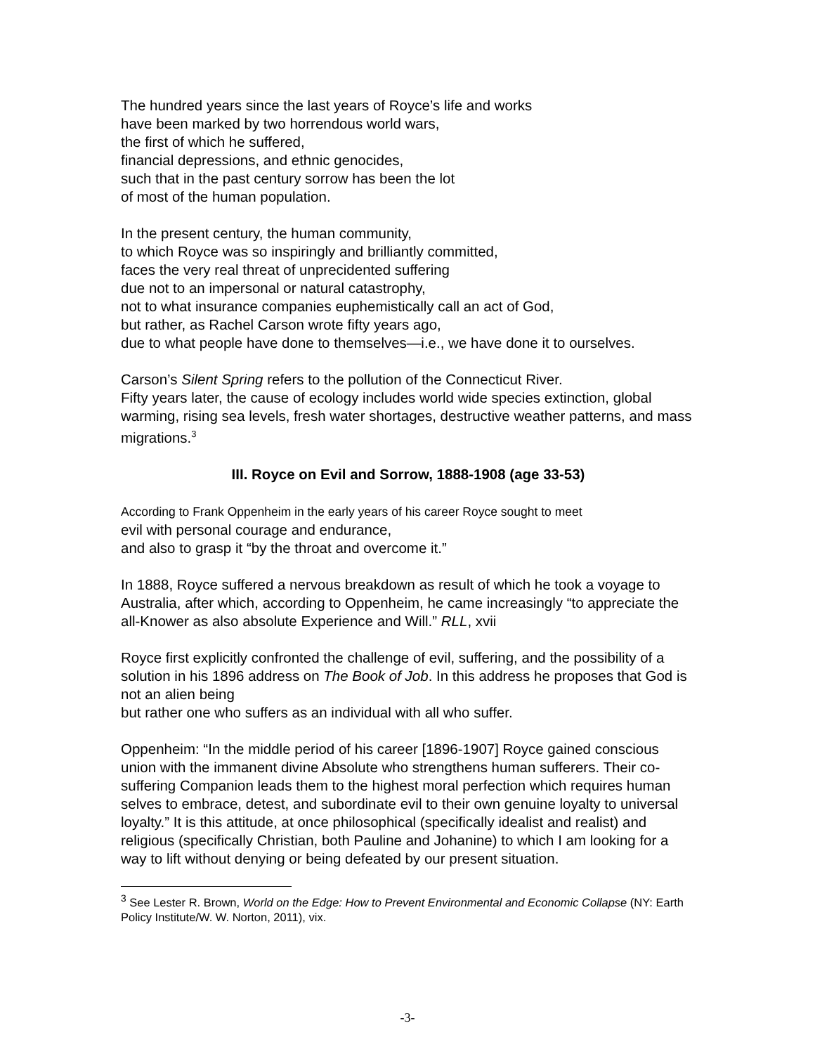The hundred years since the last years of Royce’s life and works
have been marked by two horrendous world wars,
the first of which he suffered,
financial depressions, and ethnic genocides,
such that in the past century sorrow has been the lot
of most of the human population.
In the present century, the human community,
to which Royce was so inspiringly and brilliantly committed,
faces the very real threat of unprecidented suffering
due not to an impersonal or natural catastrophy,
not to what insurance companies euphemistically call an act of God,
but rather, as Rachel Carson wrote fifty years ago,
due to what people have done to themselves—i.e., we have done it to ourselves.
Carson’s Silent Spring refers to the pollution of the Connecticut River.
Fifty years later, the cause of ecology includes world wide species extinction, global warming, rising sea levels, fresh water shortages, destructive weather patterns, and mass migrations.<sup>3</sup>
III. Royce on Evil and Sorrow, 1888-1908 (age 33-53)
According to Frank Oppenheim in the early years of his career Royce sought to meet
evil with personal courage and endurance,
and also to grasp it “by the throat and overcome it.”
In 1888, Royce suffered a nervous breakdown as result of which he took a voyage to Australia, after which, according to Oppenheim, he came increasingly “to appreciate the all-Knower as also absolute Experience and Will.” RLL, xvii
Royce first explicitly confronted the challenge of evil, suffering, and the possibility of a solution in his 1896 address on The Book of Job. In this address he proposes that God is not an alien being
but rather one who suffers as an individual with all who suffer.
Oppenheim: “In the middle period of his career [1896-1907] Royce gained conscious union with the immanent divine Absolute who strengthens human sufferers. Their co-suffering Companion leads them to the highest moral perfection which requires human selves to embrace, detest, and subordinate evil to their own genuine loyalty to universal loyalty.” It is this attitude, at once philosophical (specifically idealist and realist) and religious (specifically Christian, both Pauline and Johanine) to which I am looking for a way to lift without denying or being defeated by our present situation.
<sup>3</sup> See Lester R. Brown, World on the Edge: How to Prevent Environmental and Economic Collapse (NY: Earth Policy Institute/W. W. Norton, 2011), vix.
-3-